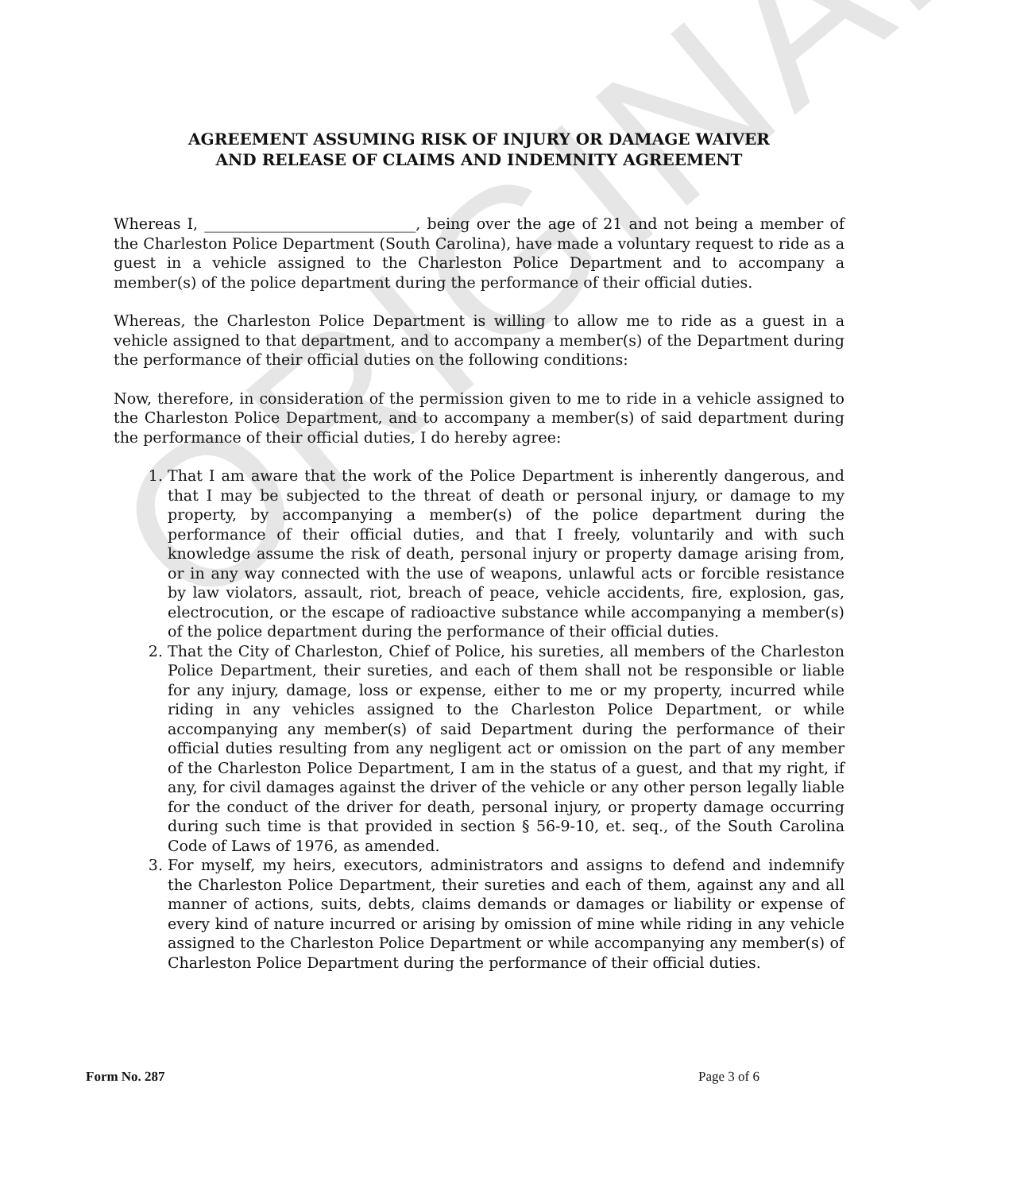ORIGINAL
AGREEMENT ASSUMING RISK OF INJURY OR DAMAGE WAIVER
AND RELEASE OF CLAIMS AND INDEMNITY AGREEMENT
Whereas I, ____________________________, being over the age of 21 and not being a member of the Charleston Police Department (South Carolina), have made a voluntary request to ride as a guest in a vehicle assigned to the Charleston Police Department and to accompany a member(s) of the police department during the performance of their official duties.
Whereas, the Charleston Police Department is willing to allow me to ride as a guest in a vehicle assigned to that department, and to accompany a member(s) of the Department during the performance of their official duties on the following conditions:
Now, therefore, in consideration of the permission given to me to ride in a vehicle assigned to the Charleston Police Department, and to accompany a member(s) of said department during the performance of their official duties, I do hereby agree:
1. That I am aware that the work of the Police Department is inherently dangerous, and that I may be subjected to the threat of death or personal injury, or damage to my property, by accompanying a member(s) of the police department during the performance of their official duties, and that I freely, voluntarily and with such knowledge assume the risk of death, personal injury or property damage arising from, or in any way connected with the use of weapons, unlawful acts or forcible resistance by law violators, assault, riot, breach of peace, vehicle accidents, fire, explosion, gas, electrocution, or the escape of radioactive substance while accompanying a member(s) of the police department during the performance of their official duties.
2. That the City of Charleston, Chief of Police, his sureties, all members of the Charleston Police Department, their sureties, and each of them shall not be responsible or liable for any injury, damage, loss or expense, either to me or my property, incurred while riding in any vehicles assigned to the Charleston Police Department, or while accompanying any member(s) of said Department during the performance of their official duties resulting from any negligent act or omission on the part of any member of the Charleston Police Department, I am in the status of a guest, and that my right, if any, for civil damages against the driver of the vehicle or any other person legally liable for the conduct of the driver for death, personal injury, or property damage occurring during such time is that provided in section § 56-9-10, et. seq., of the South Carolina Code of Laws of 1976, as amended.
3. For myself, my heirs, executors, administrators and assigns to defend and indemnify the Charleston Police Department, their sureties and each of them, against any and all manner of actions, suits, debts, claims demands or damages or liability or expense of every kind of nature incurred or arising by omission of mine while riding in any vehicle assigned to the Charleston Police Department or while accompanying any member(s) of Charleston Police Department during the performance of their official duties.
Form No. 287 Page 3 of 6